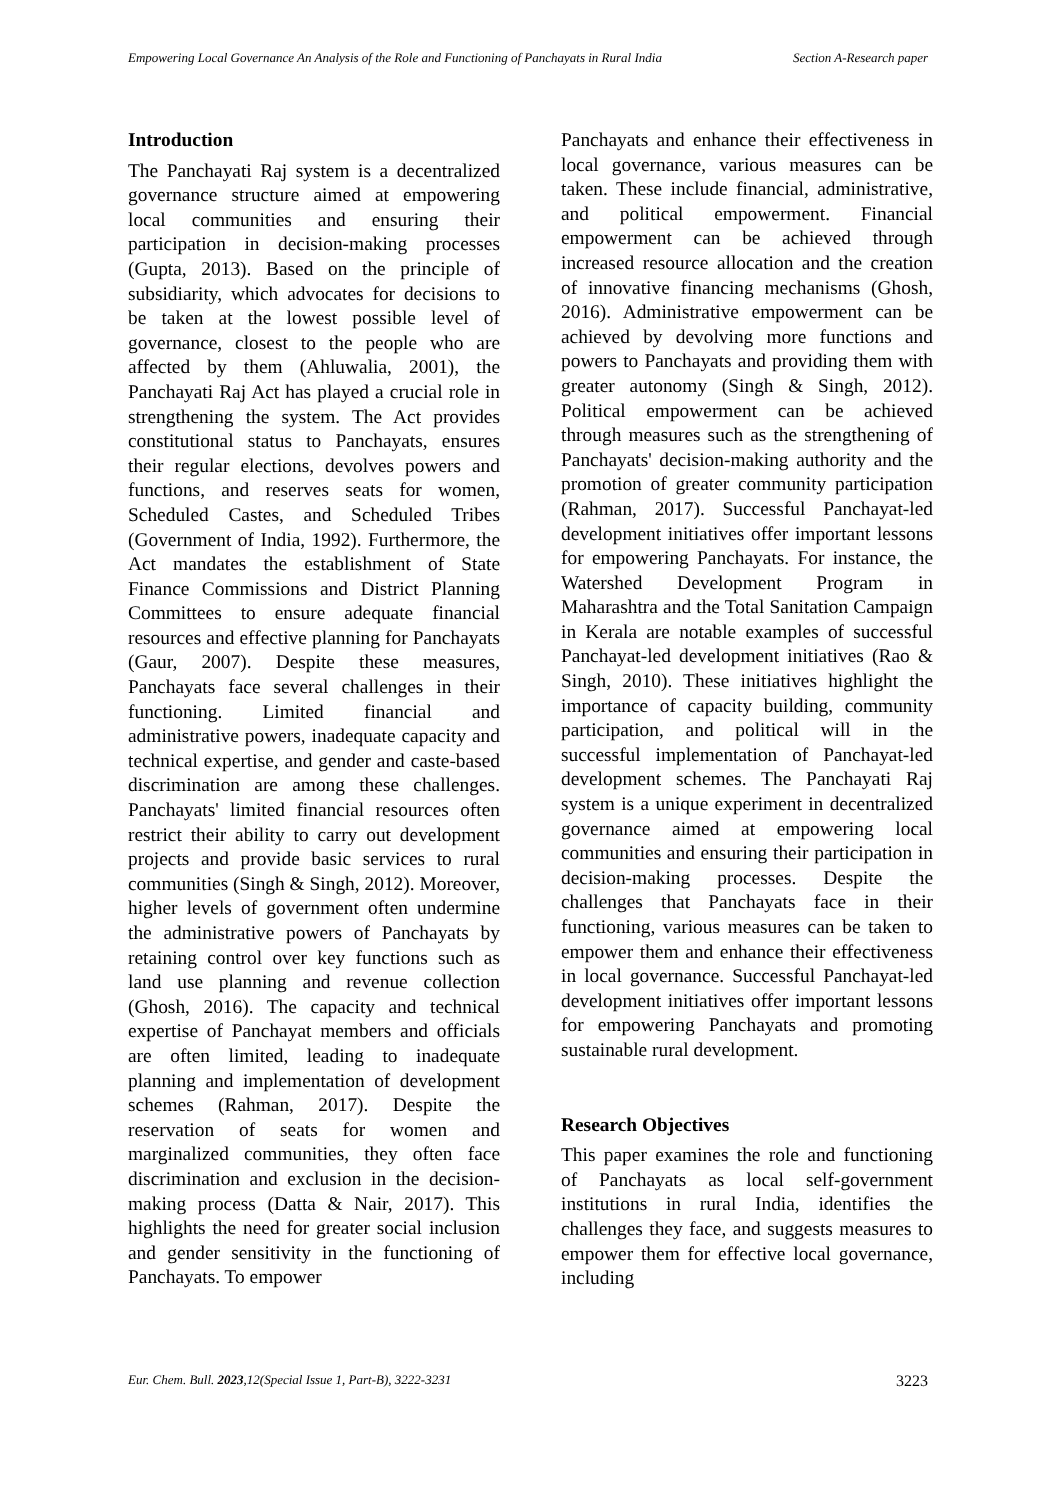Empowering Local Governance An Analysis of the Role and Functioning of Panchayats in Rural India
Section A-Research paper
Introduction
The Panchayati Raj system is a decentralized governance structure aimed at empowering local communities and ensuring their participation in decision-making processes (Gupta, 2013). Based on the principle of subsidiarity, which advocates for decisions to be taken at the lowest possible level of governance, closest to the people who are affected by them (Ahluwalia, 2001), the Panchayati Raj Act has played a crucial role in strengthening the system. The Act provides constitutional status to Panchayats, ensures their regular elections, devolves powers and functions, and reserves seats for women, Scheduled Castes, and Scheduled Tribes (Government of India, 1992). Furthermore, the Act mandates the establishment of State Finance Commissions and District Planning Committees to ensure adequate financial resources and effective planning for Panchayats (Gaur, 2007). Despite these measures, Panchayats face several challenges in their functioning. Limited financial and administrative powers, inadequate capacity and technical expertise, and gender and caste-based discrimination are among these challenges. Panchayats' limited financial resources often restrict their ability to carry out development projects and provide basic services to rural communities (Singh & Singh, 2012). Moreover, higher levels of government often undermine the administrative powers of Panchayats by retaining control over key functions such as land use planning and revenue collection (Ghosh, 2016). The capacity and technical expertise of Panchayat members and officials are often limited, leading to inadequate planning and implementation of development schemes (Rahman, 2017). Despite the reservation of seats for women and marginalized communities, they often face discrimination and exclusion in the decision-making process (Datta & Nair, 2017). This highlights the need for greater social inclusion and gender sensitivity in the functioning of Panchayats. To empower
Panchayats and enhance their effectiveness in local governance, various measures can be taken. These include financial, administrative, and political empowerment. Financial empowerment can be achieved through increased resource allocation and the creation of innovative financing mechanisms (Ghosh, 2016). Administrative empowerment can be achieved by devolving more functions and powers to Panchayats and providing them with greater autonomy (Singh & Singh, 2012). Political empowerment can be achieved through measures such as the strengthening of Panchayats' decision-making authority and the promotion of greater community participation (Rahman, 2017). Successful Panchayat-led development initiatives offer important lessons for empowering Panchayats. For instance, the Watershed Development Program in Maharashtra and the Total Sanitation Campaign in Kerala are notable examples of successful Panchayat-led development initiatives (Rao & Singh, 2010). These initiatives highlight the importance of capacity building, community participation, and political will in the successful implementation of Panchayat-led development schemes. The Panchayati Raj system is a unique experiment in decentralized governance aimed at empowering local communities and ensuring their participation in decision-making processes. Despite the challenges that Panchayats face in their functioning, various measures can be taken to empower them and enhance their effectiveness in local governance. Successful Panchayat-led development initiatives offer important lessons for empowering Panchayats and promoting sustainable rural development.
Research Objectives
This paper examines the role and functioning of Panchayats as local self-government institutions in rural India, identifies the challenges they face, and suggests measures to empower them for effective local governance, including
Eur. Chem. Bull. 2023,12(Special Issue 1, Part-B), 3222-3231
3223